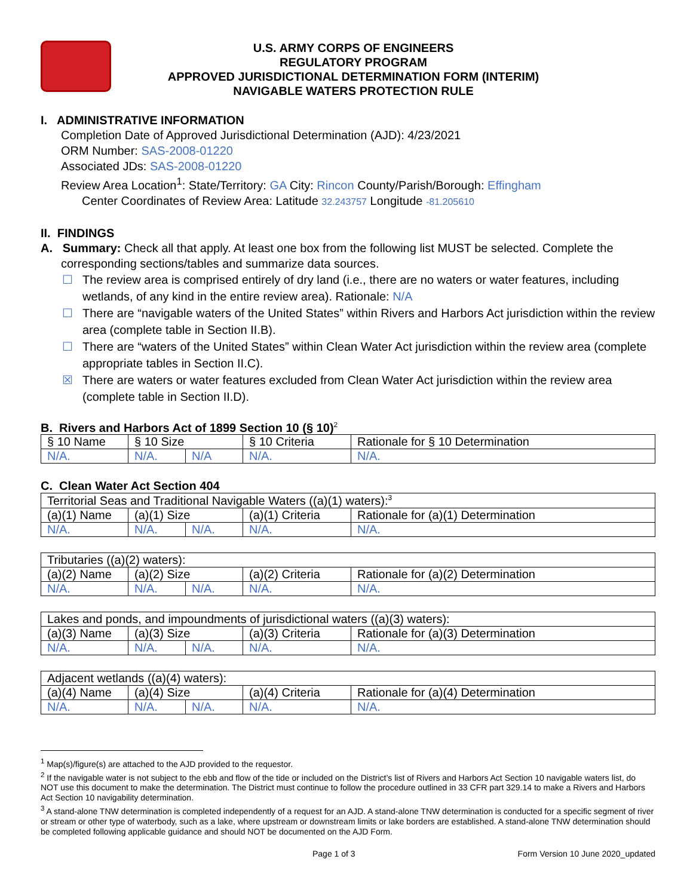U.S. ARMY CORPS OF ENGINEERS
REGULATORY PROGRAM
APPROVED JURISDICTIONAL DETERMINATION FORM (INTERIM)
NAVIGABLE WATERS PROTECTION RULE
I. ADMINISTRATIVE INFORMATION
Completion Date of Approved Jurisdictional Determination (AJD): 4/23/2021
ORM Number: SAS-2008-01220
Associated JDs: SAS-2008-01220
Review Area Location<sup>1</sup>: State/Territory: GA City: Rincon County/Parish/Borough: Effingham
Center Coordinates of Review Area: Latitude 32.243757 Longitude -81.205610
II. FINDINGS
A. Summary: Check all that apply. At least one box from the following list MUST be selected. Complete the
corresponding sections/tables and summarize data sources.
☐ The review area is comprised entirely of dry land (i.e., there are no waters or water features, including wetlands, of any kind in the entire review area). Rationale: N/A
☐ There are “navigable waters of the United States” within Rivers and Harbors Act jurisdiction within the review area (complete table in Section II.B).
☐ There are “waters of the United States” within Clean Water Act jurisdiction within the review area (complete appropriate tables in Section II.C).
☒ There are waters or water features excluded from Clean Water Act jurisdiction within the review area (complete table in Section II.D).
B. Rivers and Harbors Act of 1899 Section 10 (§ 10)<sup>2</sup>
| § 10 Name | § 10 Size | | § 10 Criteria | Rationale for § 10 Determination |
| N/A. | N/A. | N/A | N/A. | N/A. |
C. Clean Water Act Section 404
| Territorial Seas and Traditional Navigable Waters ((a)(1) waters):<sup>3</sup> | | | | |
| (a)(1) Name | (a)(1) Size | | (a)(1) Criteria | Rationale for (a)(1) Determination |
| N/A. | N/A. | N/A. | N/A. | N/A. |
| Tributaries ((a)(2) waters): | | | | |
| (a)(2) Name | (a)(2) Size | | (a)(2) Criteria | Rationale for (a)(2) Determination |
| N/A. | N/A. | N/A. | N/A. | N/A. |
| Lakes and ponds, and impoundments of jurisdictional waters ((a)(3) waters): | | | | |
| (a)(3) Name | (a)(3) Size | | (a)(3) Criteria | Rationale for (a)(3) Determination |
| N/A. | N/A. | N/A. | N/A. | N/A. |
| Adjacent wetlands ((a)(4) waters): | | | | |
| (a)(4) Name | (a)(4) Size | | (a)(4) Criteria | Rationale for (a)(4) Determination |
| N/A. | N/A. | N/A. | N/A. | N/A. |
<sup>1</sup> Map(s)/figure(s) are attached to the AJD provided to the requestor.
<sup>2</sup> If the navigable water is not subject to the ebb and flow of the tide or included on the District’s list of Rivers and Harbors Act Section 10 navigable waters list, do NOT use this document to make the determination. The District must continue to follow the procedure outlined in 33 CFR part 329.14 to make a Rivers and Harbors Act Section 10 navigability determination.
<sup>3</sup> A stand-alone TNW determination is completed independently of a request for an AJD. A stand-alone TNW determination is conducted for a specific segment of river or stream or other type of waterbody, such as a lake, where upstream or downstream limits or lake borders are established. A stand-alone TNW determination should be completed following applicable guidance and should NOT be documented on the AJD Form.
Page 1 of 3 Form Version 10 June 2020_updated